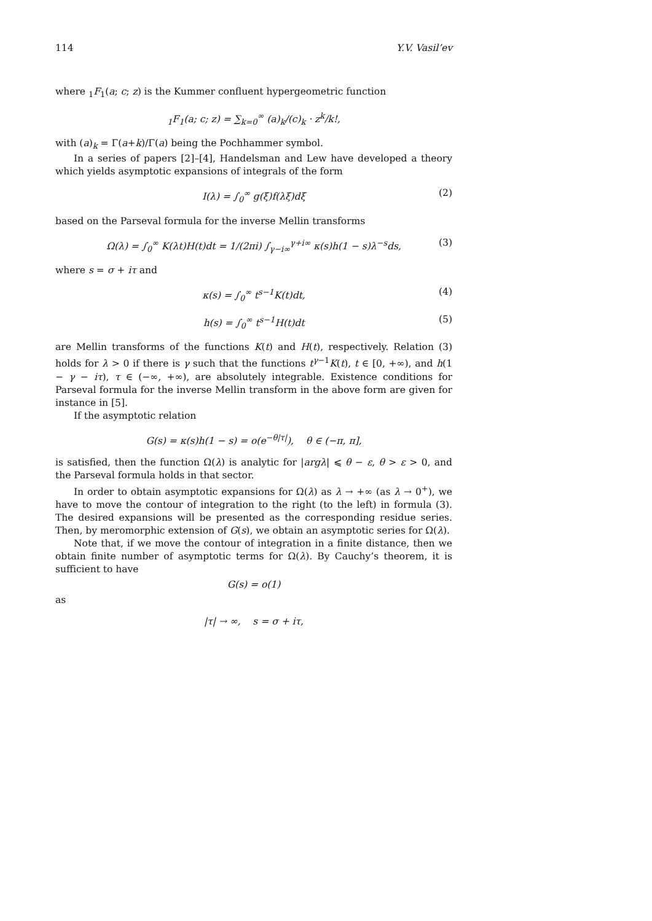114 Y.V. Vasil’ev
where <sub>1</sub>F<sub>1</sub>(a; c; z) is the Kummer confluent hypergeometric function
<sub>1</sub>F<sub>1</sub>(a; c; z) = ∑<sub>k=0</sub><sup>∞</sup> (a)<sub>k</sub>/(c)<sub>k</sub> · z<sup>k</sup>/k!,
with (a)<sub>k</sub> = Γ(a+k)/Γ(a) being the Pochhammer symbol.
In a series of papers [2]–[4], Handelsman and Lew have developed a theory which yields asymptotic expansions of integrals of the form
I(λ) = ∫<sub>0</sub><sup>∞</sup> g(ξ)f(λξ)dξ (2)
based on the Parseval formula for the inverse Mellin transforms
Ω(λ) = ∫<sub>0</sub><sup>∞</sup> K(λt)H(t)dt = 1/(2πi) ∫<sub>γ−i∞</sub><sup>γ+i∞</sup> κ(s)h(1 − s)λ<sup>−s</sup>ds, (3)
where s = σ + iτ and
κ(s) = ∫<sub>0</sub><sup>∞</sup> t<sup>s−1</sup>K(t)dt, (4)
h(s) = ∫<sub>0</sub><sup>∞</sup> t<sup>s−1</sup>H(t)dt (5)
are Mellin transforms of the functions K(t) and H(t), respectively. Relation (3) holds for λ > 0 if there is γ such that the functions t<sup>γ−1</sup>K(t), t ∈ [0, +∞), and h(1 − γ − iτ), τ ∈ (−∞, +∞), are absolutely integrable. Existence conditions for Parseval formula for the inverse Mellin transform in the above form are given for instance in [5].
If the asymptotic relation
G(s) = κ(s)h(1 − s) = o(e<sup>−θ|τ|</sup>), θ ∈ (−π, π],
is satisfied, then the function Ω(λ) is analytic for |argλ| ⩽ θ − ε, θ > ε > 0, and the Parseval formula holds in that sector.
In order to obtain asymptotic expansions for Ω(λ) as λ → +∞ (as λ → 0<sup>+</sup>), we have to move the contour of integration to the right (to the left) in formula (3). The desired expansions will be presented as the corresponding residue series. Then, by meromorphic extension of G(s), we obtain an asymptotic series for Ω(λ).
Note that, if we move the contour of integration in a finite distance, then we obtain finite number of asymptotic terms for Ω(λ). By Cauchy’s theorem, it is sufficient to have
G(s) = o(1)
as
|τ| → ∞, s = σ + iτ,